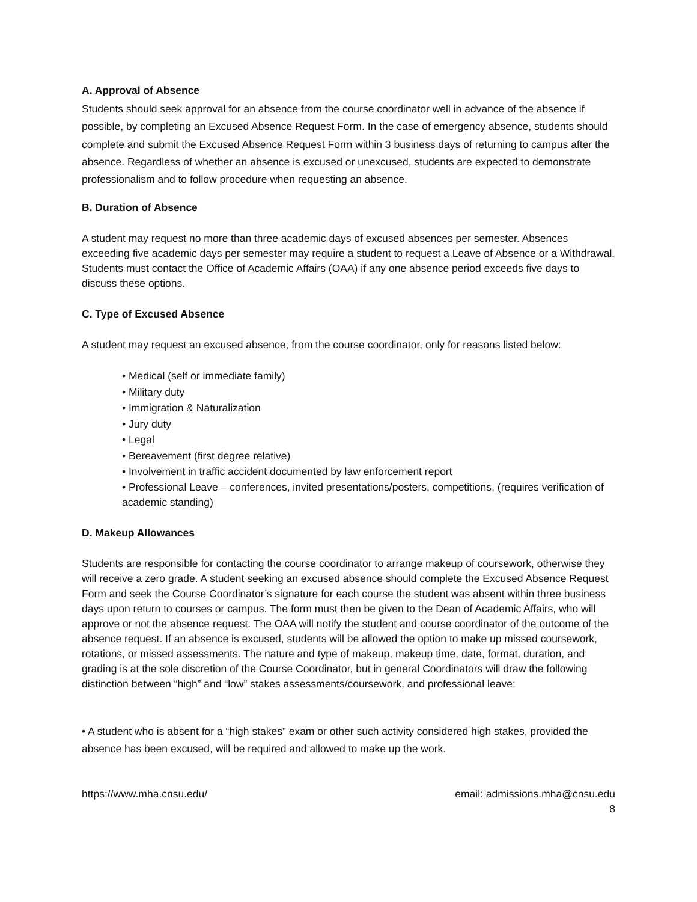A. Approval of Absence
Students should seek approval for an absence from the course coordinator well in advance of the absence if possible, by completing an Excused Absence Request Form. In the case of emergency absence, students should complete and submit the Excused Absence Request Form within 3 business days of returning to campus after the absence. Regardless of whether an absence is excused or unexcused, students are expected to demonstrate professionalism and to follow procedure when requesting an absence.
B. Duration of Absence
A student may request no more than three academic days of excused absences per semester. Absences exceeding five academic days per semester may require a student to request a Leave of Absence or a Withdrawal. Students must contact the Office of Academic Affairs (OAA) if any one absence period exceeds five days to discuss these options.
C. Type of Excused Absence
A student may request an excused absence, from the course coordinator, only for reasons listed below:
• Medical (self or immediate family)
• Military duty
• Immigration & Naturalization
• Jury duty
• Legal
• Bereavement (first degree relative)
• Involvement in traffic accident documented by law enforcement report
• Professional Leave – conferences, invited presentations/posters, competitions, (requires verification of academic standing)
D. Makeup Allowances
Students are responsible for contacting the course coordinator to arrange makeup of coursework, otherwise they will receive a zero grade. A student seeking an excused absence should complete the Excused Absence Request Form and seek the Course Coordinator’s signature for each course the student was absent within three business days upon return to courses or campus. The form must then be given to the Dean of Academic Affairs, who will approve or not the absence request. The OAA will notify the student and course coordinator of the outcome of the absence request. If an absence is excused, students will be allowed the option to make up missed coursework, rotations, or missed assessments. The nature and type of makeup, makeup time, date, format, duration, and grading is at the sole discretion of the Course Coordinator, but in general Coordinators will draw the following distinction between “high” and “low” stakes assessments/coursework, and professional leave:
• A student who is absent for a “high stakes” exam or other such activity considered high stakes, provided the absence has been excused, will be required and allowed to make up the work.
https://www.mha.cnsu.edu/ email: admissions.mha@cnsu.edu
8